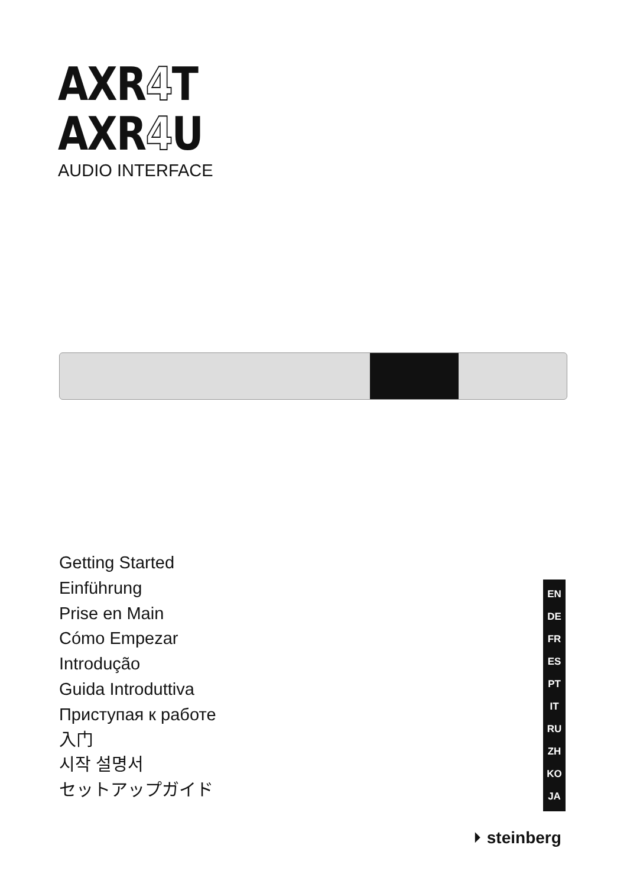AXR4 T
AXR4 U
AUDIO INTERFACE
Getting Started
Einführung
Prise en Main
Cómo Empezar
Introdução
Guida Introduttiva
Приступая к работе
入门
시작 설명서
セットアップガイド
EN
DE
FR
ES
PT
IT
RU
ZH
KO
JA
⏵ steinberg